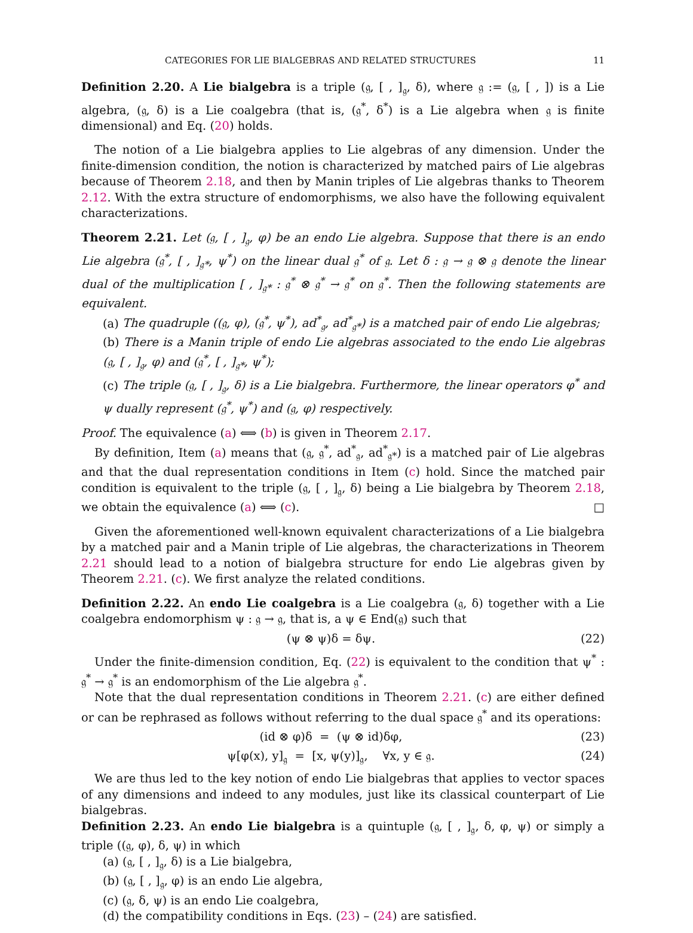CATEGORIES FOR LIE BIALGEBRAS AND RELATED STRUCTURES 11
Definition 2.20. A Lie bialgebra is a triple (𝔤, [ , ]<sub>𝔤</sub>, δ), where 𝔤 := (𝔤, [ , ]) is a Lie algebra, (𝔤, δ) is a Lie coalgebra (that is, (𝔤<sup>*</sup>, δ<sup>*</sup>) is a Lie algebra when 𝔤 is finite dimensional) and Eq. (20) holds.
The notion of a Lie bialgebra applies to Lie algebras of any dimension. Under the finite-dimension condition, the notion is characterized by matched pairs of Lie algebras because of Theorem 2.18, and then by Manin triples of Lie algebras thanks to Theorem 2.12. With the extra structure of endomorphisms, we also have the following equivalent characterizations.
Theorem 2.21. Let (𝔤, [ , ]<sub>𝔤</sub>, φ) be an endo Lie algebra. Suppose that there is an endo Lie algebra (𝔤<sup>*</sup>, [ , ]<sub>𝔤*</sub>, ψ<sup>*</sup>) on the linear dual 𝔤<sup>*</sup> of 𝔤. Let δ : 𝔤 → 𝔤 ⊗ 𝔤 denote the linear dual of the multiplication [ , ]<sub>𝔤*</sub> : 𝔤<sup>*</sup> ⊗ 𝔤<sup>*</sup> → 𝔤<sup>*</sup> on 𝔤<sup>*</sup>. Then the following statements are equivalent.
(a) The quadruple ((𝔤, φ), (𝔤<sup>*</sup>, ψ<sup>*</sup>), ad<sup>*</sup><sub>𝔤</sub>, ad<sup>*</sup><sub>𝔤*</sub>) is a matched pair of endo Lie algebras;
(b) There is a Manin triple of endo Lie algebras associated to the endo Lie algebras (𝔤, [ , ]<sub>𝔤</sub>, φ) and (𝔤<sup>*</sup>, [ , ]<sub>𝔤*</sub>, ψ<sup>*</sup>);
(c) The triple (𝔤, [ , ]<sub>𝔤</sub>, δ) is a Lie bialgebra. Furthermore, the linear operators φ<sup>*</sup> and ψ dually represent (𝔤<sup>*</sup>, ψ<sup>*</sup>) and (𝔤, φ) respectively.
Proof. The equivalence (a) ⟺ (b) is given in Theorem 2.17.
By definition, Item (a) means that (𝔤, 𝔤<sup>*</sup>, ad<sup>*</sup><sub>𝔤</sub>, ad<sup>*</sup><sub>𝔤*</sub>) is a matched pair of Lie algebras and that the dual representation conditions in Item (c) hold. Since the matched pair condition is equivalent to the triple (𝔤, [ , ]<sub>𝔤</sub>, δ) being a Lie bialgebra by Theorem 2.18, we obtain the equivalence (a) ⟺ (c). □
Given the aforementioned well-known equivalent characterizations of a Lie bialgebra by a matched pair and a Manin triple of Lie algebras, the characterizations in Theorem 2.21 should lead to a notion of bialgebra structure for endo Lie algebras given by Theorem 2.21. (c). We first analyze the related conditions.
Definition 2.22. An endo Lie coalgebra is a Lie coalgebra (𝔤, δ) together with a Lie coalgebra endomorphism ψ : 𝔤 → 𝔤, that is, a ψ ∈ End(𝔤) such that
(ψ ⊗ ψ)δ = δψ. (22)
Under the finite-dimension condition, Eq. (22) is equivalent to the condition that ψ<sup>*</sup> : 𝔤<sup>*</sup> → 𝔤<sup>*</sup> is an endomorphism of the Lie algebra 𝔤<sup>*</sup>.
Note that the dual representation conditions in Theorem 2.21. (c) are either defined or can be rephrased as follows without referring to the dual space 𝔤<sup>*</sup> and its operations:
(id ⊗ φ)δ = (ψ ⊗ id)δφ, (23)
ψ[φ(x), y]<sub>𝔤</sub> = [x, ψ(y)]<sub>𝔤</sub>, ∀x, y ∈ 𝔤. (24)
We are thus led to the key notion of endo Lie bialgebras that applies to vector spaces of any dimensions and indeed to any modules, just like its classical counterpart of Lie bialgebras.
Definition 2.23. An endo Lie bialgebra is a quintuple (𝔤, [ , ]<sub>𝔤</sub>, δ, φ, ψ) or simply a triple ((𝔤, φ), δ, ψ) in which
(a) (𝔤, [ , ]<sub>𝔤</sub>, δ) is a Lie bialgebra,
(b) (𝔤, [ , ]<sub>𝔤</sub>, φ) is an endo Lie algebra,
(c) (𝔤, δ, ψ) is an endo Lie coalgebra,
(d) the compatibility conditions in Eqs. (23) – (24) are satisfied.